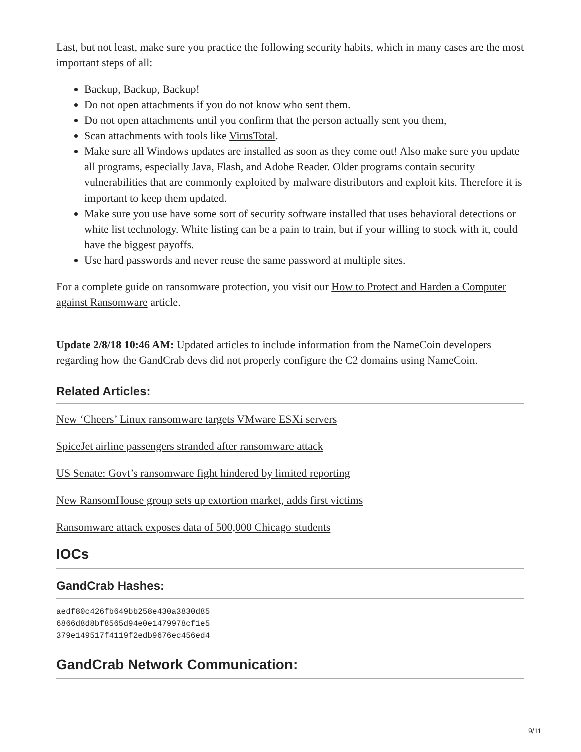Last, but not least, make sure you practice the following security habits, which in many cases are the most important steps of all:
Backup, Backup, Backup!
Do not open attachments if you do not know who sent them.
Do not open attachments until you confirm that the person actually sent you them,
Scan attachments with tools like VirusTotal.
Make sure all Windows updates are installed as soon as they come out! Also make sure you update all programs, especially Java, Flash, and Adobe Reader. Older programs contain security vulnerabilities that are commonly exploited by malware distributors and exploit kits. Therefore it is important to keep them updated.
Make sure you use have some sort of security software installed that uses behavioral detections or white list technology. White listing can be a pain to train, but if your willing to stock with it, could have the biggest payoffs.
Use hard passwords and never reuse the same password at multiple sites.
For a complete guide on ransomware protection, you visit our How to Protect and Harden a Computer against Ransomware article.
Update 2/8/18 10:46 AM: Updated articles to include information from the NameCoin developers regarding how the GandCrab devs did not properly configure the C2 domains using NameCoin.
Related Articles:
New ‘Cheers’ Linux ransomware targets VMware ESXi servers
SpiceJet airline passengers stranded after ransomware attack
US Senate: Govt’s ransomware fight hindered by limited reporting
New RansomHouse group sets up extortion market, adds first victims
Ransomware attack exposes data of 500,000 Chicago students
IOCs
GandCrab Hashes:
aedf80c426fb649bb258e430a3830d85
6866d8d8bf8565d94e0e1479978cf1e5
379e149517f4119f2edb9676ec456ed4
GandCrab Network Communication:
9/11